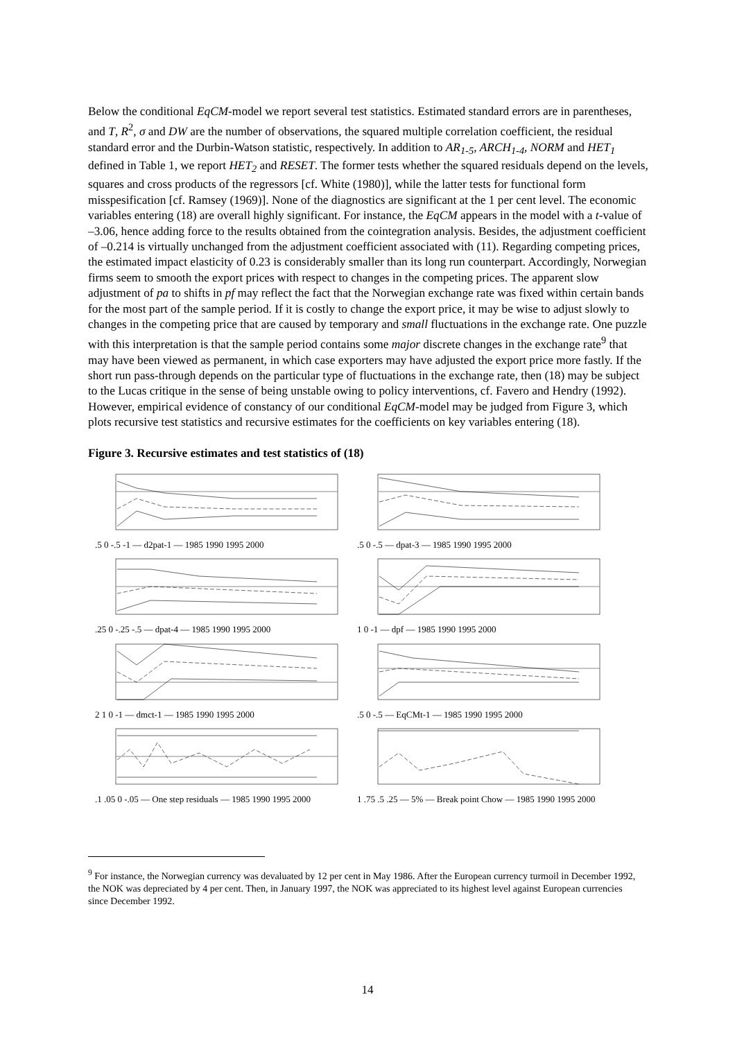Below the conditional EqCM-model we report several test statistics. Estimated standard errors are in parentheses, and T, R<sup>2</sup>, σ and DW are the number of observations, the squared multiple correlation coefficient, the residual standard error and the Durbin-Watson statistic, respectively. In addition to AR<sub>1-5</sub>, ARCH<sub>1-4</sub>, NORM and HET<sub>1</sub> defined in Table 1, we report HET<sub>2</sub> and RESET. The former tests whether the squared residuals depend on the levels, squares and cross products of the regressors [cf. White (1980)], while the latter tests for functional form misspesification [cf. Ramsey (1969)]. None of the diagnostics are significant at the 1 per cent level. The economic variables entering (18) are overall highly significant. For instance, the EqCM appears in the model with a t-value of –3.06, hence adding force to the results obtained from the cointegration analysis. Besides, the adjustment coefficient of –0.214 is virtually unchanged from the adjustment coefficient associated with (11). Regarding competing prices, the estimated impact elasticity of 0.23 is considerably smaller than its long run counterpart. Accordingly, Norwegian firms seem to smooth the export prices with respect to changes in the competing prices. The apparent slow adjustment of pa to shifts in pf may reflect the fact that the Norwegian exchange rate was fixed within certain bands for the most part of the sample period. If it is costly to change the export price, it may be wise to adjust slowly to changes in the competing price that are caused by temporary and small fluctuations in the exchange rate. One puzzle with this interpretation is that the sample period contains some major discrete changes in the exchange rate<sup>9</sup> that may have been viewed as permanent, in which case exporters may have adjusted the export price more fastly. If the short run pass-through depends on the particular type of fluctuations in the exchange rate, then (18) may be subject to the Lucas critique in the sense of being unstable owing to policy interventions, cf. Favero and Hendry (1992). However, empirical evidence of constancy of our conditional EqCM-model may be judged from Figure 3, which plots recursive test statistics and recursive estimates for the coefficients on key variables entering (18).
Figure 3. Recursive estimates and test statistics of (18)
.5 0 -.5 -1 — d2pat-1 — 1985 1990 1995 2000
.5 0 -.5 — dpat-3 — 1985 1990 1995 2000
.25 0 -.25 -.5 — dpat-4 — 1985 1990 1995 2000
1 0 -1 — dpf — 1985 1990 1995 2000
2 1 0 -1 — dmct-1 — 1985 1990 1995 2000
.5 0 -.5 — EqCMt-1 — 1985 1990 1995 2000
.1 .05 0 -.05 — One step residuals — 1985 1990 1995 2000
1 .75 .5 .25 — 5% — Break point Chow — 1985 1990 1995 2000
<sup>9</sup> For instance, the Norwegian currency was devaluated by 12 per cent in May 1986. After the European currency turmoil in December 1992, the NOK was depreciated by 4 per cent. Then, in January 1997, the NOK was appreciated to its highest level against European currencies since December 1992.
14